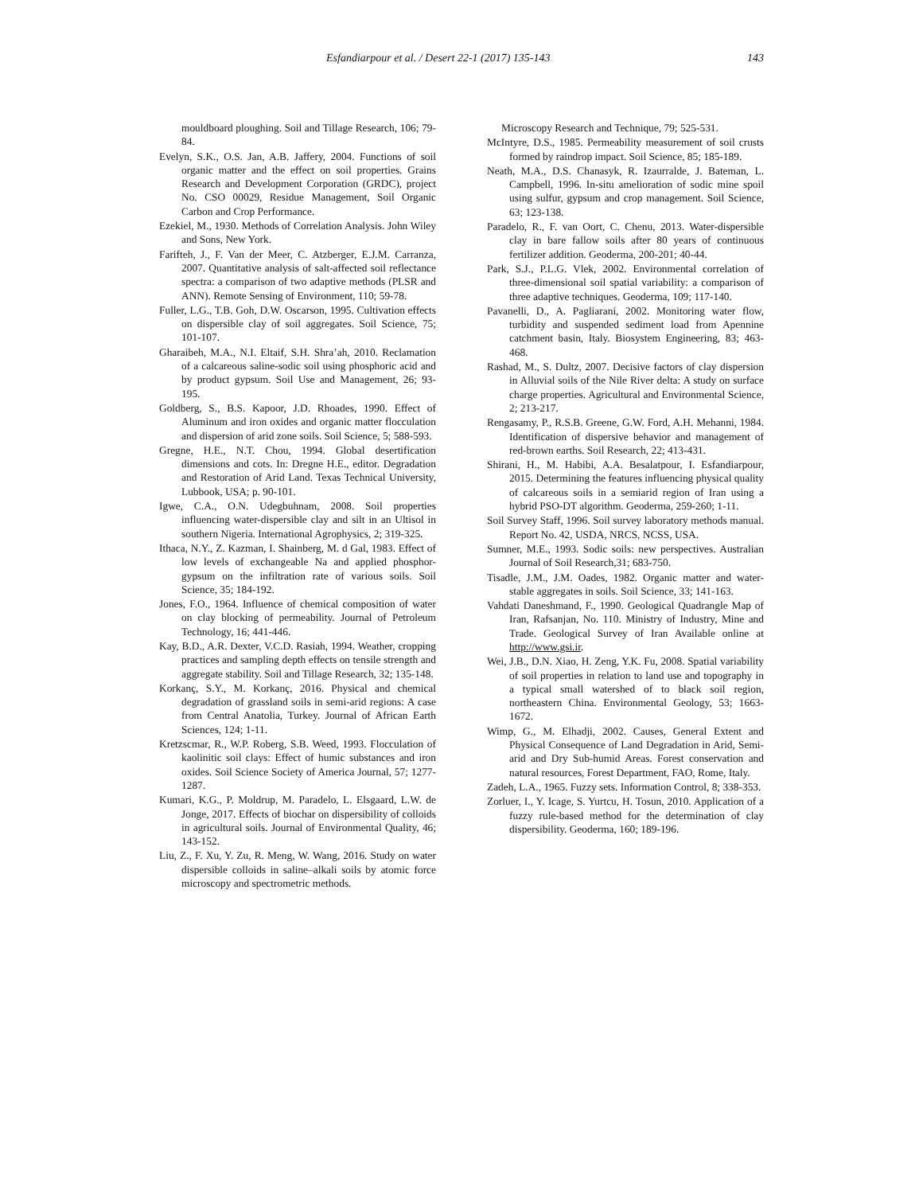Esfandiarpour et al. / Desert 22-1 (2017) 135-143 143
mouldboard ploughing. Soil and Tillage Research, 106; 79-84.
Evelyn, S.K., O.S. Jan, A.B. Jaffery, 2004. Functions of soil organic matter and the effect on soil properties. Grains Research and Development Corporation (GRDC), project No. CSO 00029, Residue Management, Soil Organic Carbon and Crop Performance.
Ezekiel, M., 1930. Methods of Correlation Analysis. John Wiley and Sons, New York.
Farifteh, J., F. Van der Meer, C. Atzberger, E.J.M. Carranza, 2007. Quantitative analysis of salt-affected soil reflectance spectra: a comparison of two adaptive methods (PLSR and ANN). Remote Sensing of Environment, 110; 59-78.
Fuller, L.G., T.B. Goh, D.W. Oscarson, 1995. Cultivation effects on dispersible clay of soil aggregates. Soil Science, 75; 101-107.
Gharaibeh, M.A., N.I. Eltaif, S.H. Shra’ah, 2010. Reclamation of a calcareous saline-sodic soil using phosphoric acid and by product gypsum. Soil Use and Management, 26; 93-195.
Goldberg, S., B.S. Kapoor, J.D. Rhoades, 1990. Effect of Aluminum and iron oxides and organic matter flocculation and dispersion of arid zone soils. Soil Science, 5; 588-593.
Gregne, H.E., N.T. Chou, 1994. Global desertification dimensions and cots. In: Dregne H.E., editor. Degradation and Restoration of Arid Land. Texas Technical University, Lubbook, USA; p. 90-101.
Igwe, C.A., O.N. Udegbuhnam, 2008. Soil properties influencing water-dispersible clay and silt in an Ultisol in southern Nigeria. International Agrophysics, 2; 319-325.
Ithaca, N.Y., Z. Kazman, I. Shainberg, M. d Gal, 1983. Effect of low levels of exchangeable Na and applied phosphor-gypsum on the infiltration rate of various soils. Soil Science, 35; 184-192.
Jones, F.O., 1964. Influence of chemical composition of water on clay blocking of permeability. Journal of Petroleum Technology, 16; 441-446.
Kay, B.D., A.R. Dexter, V.C.D. Rasiah, 1994. Weather, cropping practices and sampling depth effects on tensile strength and aggregate stability. Soil and Tillage Research, 32; 135-148.
Korkanç, S.Y., M. Korkanç, 2016. Physical and chemical degradation of grassland soils in semi-arid regions: A case from Central Anatolia, Turkey. Journal of African Earth Sciences, 124; 1-11.
Kretzscmar, R., W.P. Roberg, S.B. Weed, 1993. Flocculation of kaolinitic soil clays: Effect of humic substances and iron oxides. Soil Science Society of America Journal, 57; 1277-1287.
Kumari, K.G., P. Moldrup, M. Paradelo, L. Elsgaard, L.W. de Jonge, 2017. Effects of biochar on dispersibility of colloids in agricultural soils. Journal of Environmental Quality, 46; 143-152.
Liu, Z., F. Xu, Y. Zu, R. Meng, W. Wang, 2016. Study on water dispersible colloids in saline–alkali soils by atomic force microscopy and spectrometric methods.
Microscopy Research and Technique, 79; 525-531.
McIntyre, D.S., 1985. Permeability measurement of soil crusts formed by raindrop impact. Soil Science, 85; 185-189.
Neath, M.A., D.S. Chanasyk, R. Izaurralde, J. Bateman, L. Campbell, 1996. In-situ amelioration of sodic mine spoil using sulfur, gypsum and crop management. Soil Science, 63; 123-138.
Paradelo, R., F. van Oort, C. Chenu, 2013. Water-dispersible clay in bare fallow soils after 80 years of continuous fertilizer addition. Geoderma, 200-201; 40-44.
Park, S.J., P.L.G. Vlek, 2002. Environmental correlation of three-dimensional soil spatial variability: a comparison of three adaptive techniques. Geoderma, 109; 117-140.
Pavanelli, D., A. Pagliarani, 2002. Monitoring water flow, turbidity and suspended sediment load from Apennine catchment basin, Italy. Biosystem Engineering, 83; 463-468.
Rashad, M., S. Dultz, 2007. Decisive factors of clay dispersion in Alluvial soils of the Nile River delta: A study on surface charge properties. Agricultural and Environmental Science, 2; 213-217.
Rengasamy, P., R.S.B. Greene, G.W. Ford, A.H. Mehanni, 1984. Identification of dispersive behavior and management of red-brown earths. Soil Research, 22; 413-431.
Shirani, H., M. Habibi, A.A. Besalatpour, I. Esfandiarpour, 2015. Determining the features influencing physical quality of calcareous soils in a semiarid region of Iran using a hybrid PSO-DT algorithm. Geoderma, 259-260; 1-11.
Soil Survey Staff, 1996. Soil survey laboratory methods manual. Report No. 42, USDA, NRCS, NCSS, USA.
Sumner, M.E., 1993. Sodic soils: new perspectives. Australian Journal of Soil Research,31; 683-750.
Tisadle, J.M., J.M. Oades, 1982. Organic matter and water-stable aggregates in soils. Soil Science, 33; 141-163.
Vahdati Daneshmand, F., 1990. Geological Quadrangle Map of Iran, Rafsanjan, No. 110. Ministry of Industry, Mine and Trade. Geological Survey of Iran Available online at http://www.gsi.ir.
Wei, J.B., D.N. Xiao, H. Zeng, Y.K. Fu, 2008. Spatial variability of soil properties in relation to land use and topography in a typical small watershed of to black soil region, northeastern China. Environmental Geology, 53; 1663-1672.
Wimp, G., M. Elhadji, 2002. Causes, General Extent and Physical Consequence of Land Degradation in Arid, Semi-arid and Dry Sub-humid Areas. Forest conservation and natural resources, Forest Department, FAO, Rome, Italy.
Zadeh, L.A., 1965. Fuzzy sets. Information Control, 8; 338-353.
Zorluer, I., Y. Icage, S. Yurtcu, H. Tosun, 2010. Application of a fuzzy rule-based method for the determination of clay dispersibility. Geoderma, 160; 189-196.